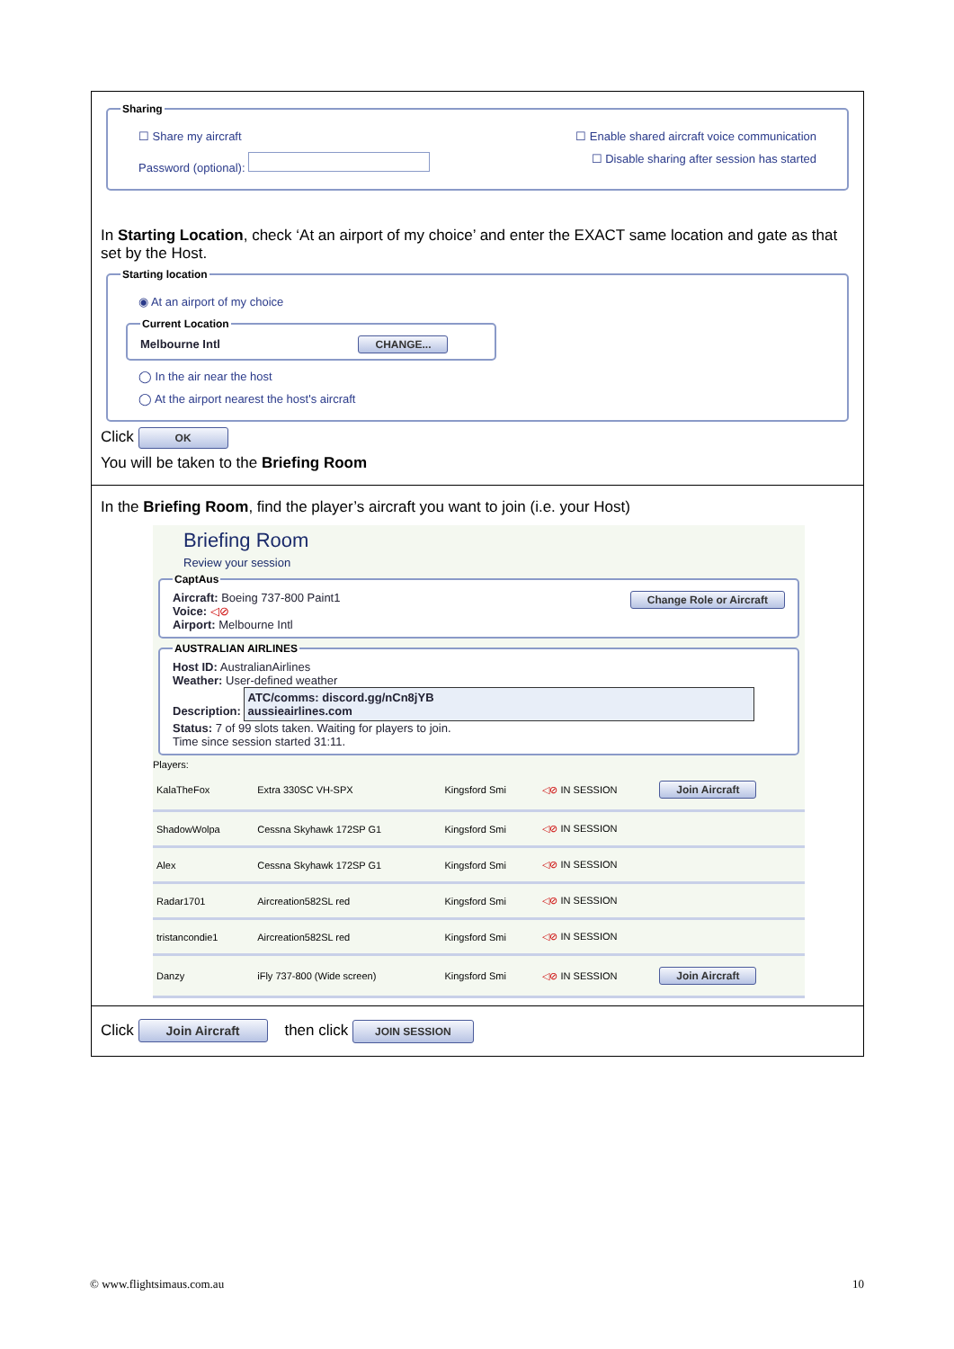Sharing
☐ Share my aircraft ☐ Enable shared aircraft voice communication
Password (optional): ☐ Disable sharing after session has started
In Starting Location, check ‘At an airport of my choice’ and enter the EXACT same location and gate as that set by the Host.
Starting location
◉ At an airport of my choice
Current LocationMelbourne Intl CHANGE...
◯ In the air near the host
◯ At the airport nearest the host's aircraft
Click OK
You will be taken to the Briefing Room
In the Briefing Room, find the player’s aircraft you want to join (i.e. your Host)
Briefing Room
Review your session
CaptAus
Aircraft: Boeing 737-800 Paint1 Change Role or Aircraft
Voice: ◁⊘
Airport: Melbourne Intl
AUSTRALIAN AIRLINES
Host ID: AustralianAirlines
Weather: User-defined weather
Description: ATC/comms: discord.gg/nCn8jYB
aussieairlines.com
Status: 7 of 99 slots taken. Waiting for players to join.
Time since session started 31:11.
Players:
| KalaTheFox | Extra 330SC VH-SPX | Kingsford Smi | ◁⊘ IN SESSION | Join Aircraft |
| ShadowWolpa | Cessna Skyhawk 172SP G1 | Kingsford Smi | ◁⊘ IN SESSION | |
| Alex | Cessna Skyhawk 172SP G1 | Kingsford Smi | ◁⊘ IN SESSION | |
| Radar1701 | Aircreation582SL red | Kingsford Smi | ◁⊘ IN SESSION | |
| tristancondie1 | Aircreation582SL red | Kingsford Smi | ◁⊘ IN SESSION | |
| Danzy | iFly 737-800 (Wide screen) | Kingsford Smi | ◁⊘ IN SESSION | Join Aircraft |
Click Join Aircraft then click JOIN SESSION
© www.flightsimaus.com.au 10